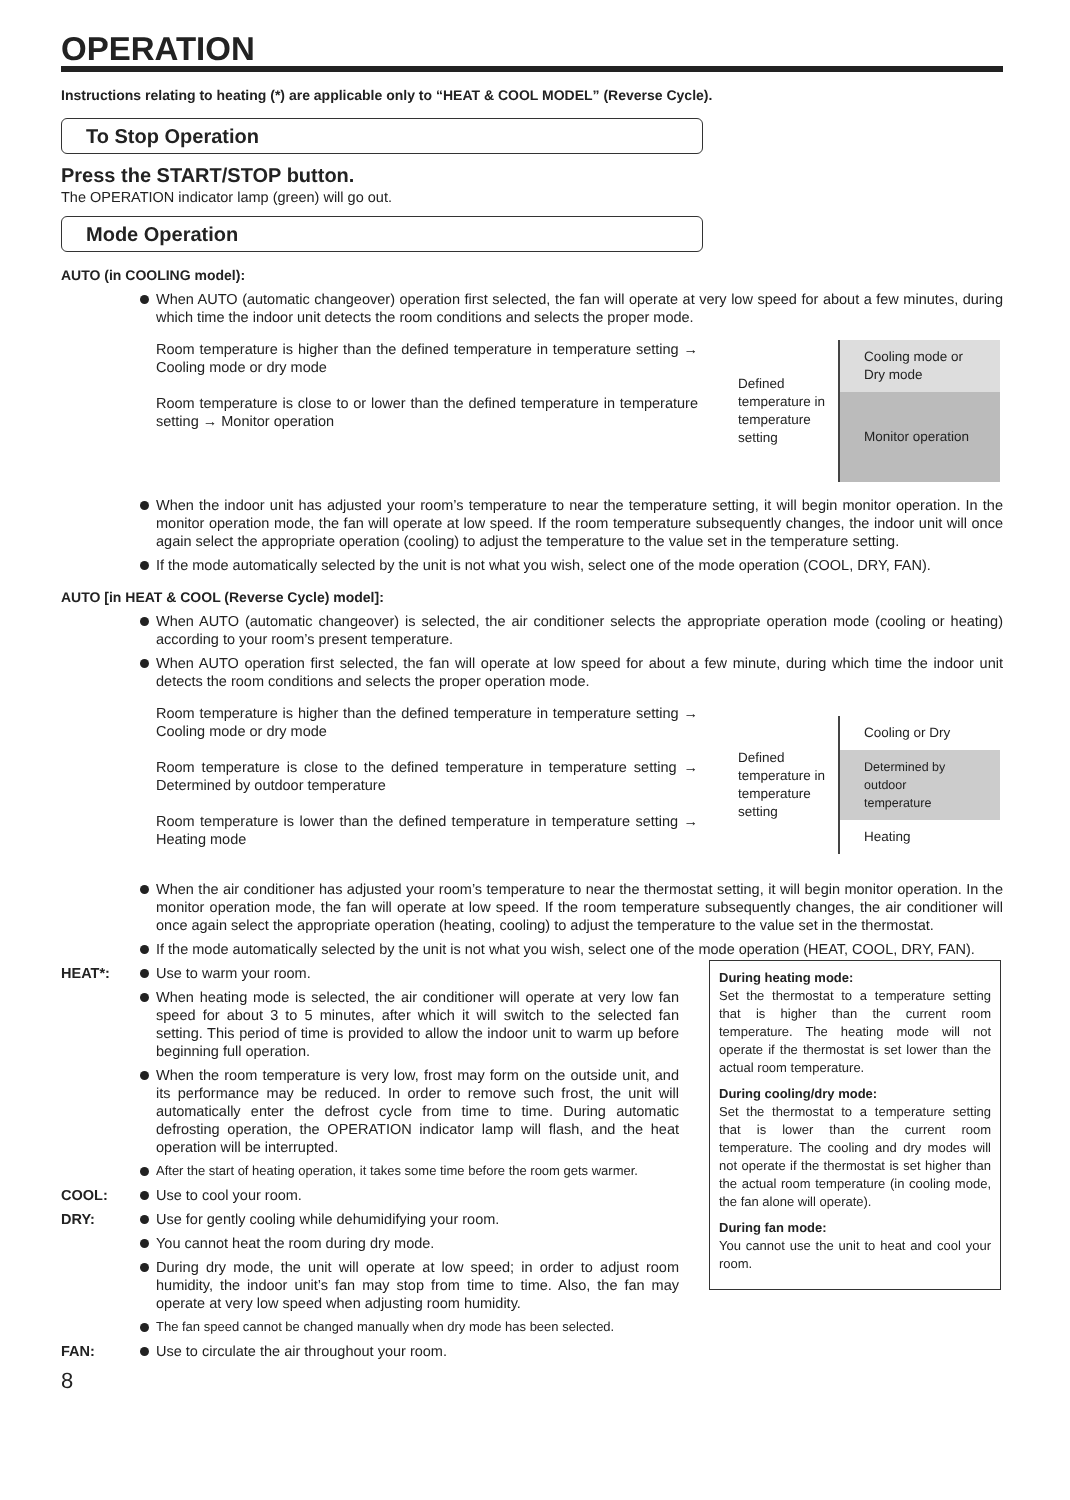OPERATION
Instructions relating to heating (*) are applicable only to “HEAT & COOL MODEL” (Reverse Cycle).
To Stop Operation
Press the START/STOP button.
The OPERATION indicator lamp (green) will go out.
Mode Operation
AUTO (in COOLING model):
When AUTO (automatic changeover) operation first selected, the fan will operate at very low speed for about a few minutes, during which time the indoor unit detects the room conditions and selects the proper mode.
Room temperature is higher than the defined temperature in temperature setting → Cooling mode or dry mode
Room temperature is close to or lower than the defined temperature in temperature setting → Monitor operation
Defined temperature in temperature setting
Cooling mode or Dry mode
Monitor operation
When the indoor unit has adjusted your room’s temperature to near the temperature setting, it will begin monitor operation. In the monitor operation mode, the fan will operate at low speed. If the room temperature subsequently changes, the indoor unit will once again select the appropriate operation (cooling) to adjust the temperature to the value set in the temperature setting.
If the mode automatically selected by the unit is not what you wish, select one of the mode operation (COOL, DRY, FAN).
AUTO [in HEAT & COOL (Reverse Cycle) model]:
When AUTO (automatic changeover) is selected, the air conditioner selects the appropriate operation mode (cooling or heating) according to your room’s present temperature.
When AUTO operation first selected, the fan will operate at low speed for about a few minute, during which time the indoor unit detects the room conditions and selects the proper operation mode.
Room temperature is higher than the defined temperature in temperature setting → Cooling mode or dry mode
Room temperature is close to the defined temperature in temperature setting → Determined by outdoor temperature
Room temperature is lower than the defined temperature in temperature setting → Heating mode
Defined temperature in temperature setting
Cooling or Dry
Determined by outdoor temperature
Heating
When the air conditioner has adjusted your room’s temperature to near the thermostat setting, it will begin monitor operation. In the monitor operation mode, the fan will operate at low speed. If the room temperature subsequently changes, the air conditioner will once again select the appropriate operation (heating, cooling) to adjust the temperature to the value set in the thermostat.
If the mode automatically selected by the unit is not what you wish, select one of the mode operation (HEAT, COOL, DRY, FAN).
HEAT*: Use to warm your room.
When heating mode is selected, the air conditioner will operate at very low fan speed for about 3 to 5 minutes, after which it will switch to the selected fan setting. This period of time is provided to allow the indoor unit to warm up before beginning full operation.
When the room temperature is very low, frost may form on the outside unit, and its performance may be reduced. In order to remove such frost, the unit will automatically enter the defrost cycle from time to time. During automatic defrosting operation, the OPERATION indicator lamp will flash, and the heat operation will be interrupted.
After the start of heating operation, it takes some time before the room gets warmer.
COOL: Use to cool your room.
DRY: Use for gently cooling while dehumidifying your room.
You cannot heat the room during dry mode.
During dry mode, the unit will operate at low speed; in order to adjust room humidity, the indoor unit’s fan may stop from time to time. Also, the fan may operate at very low speed when adjusting room humidity.
The fan speed cannot be changed manually when dry mode has been selected.
FAN: Use to circulate the air throughout your room.
During heating mode:
Set the thermostat to a temperature setting that is higher than the current room temperature. The heating mode will not operate if the thermostat is set lower than the actual room temperature.
During cooling/dry mode:
Set the thermostat to a temperature setting that is lower than the current room temperature. The cooling and dry modes will not operate if the thermostat is set higher than the actual room temperature (in cooling mode, the fan alone will operate).
During fan mode:
You cannot use the unit to heat and cool your room.
8